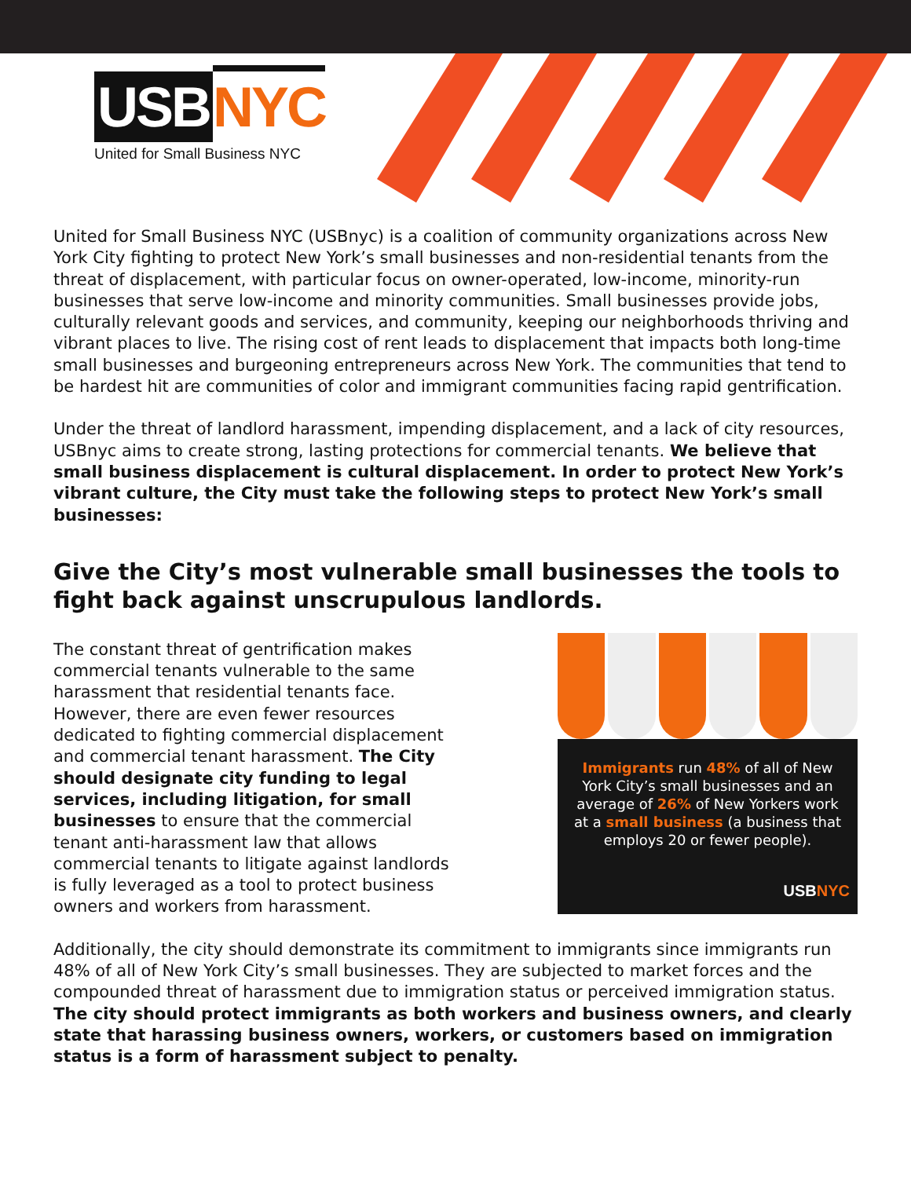USB NYC
United for Small Business NYC
United for Small Business NYC (USBnyc) is a coalition of community organizations across New York City fighting to protect New York’s small businesses and non-residential tenants from the threat of displacement, with particular focus on owner-operated, low-income, minority-run businesses that serve low-income and minority communities. Small businesses provide jobs, culturally relevant goods and services, and community, keeping our neighborhoods thriving and vibrant places to live. The rising cost of rent leads to displacement that impacts both long-time small businesses and burgeoning entrepreneurs across New York. The communities that tend to be hardest hit are communities of color and immigrant communities facing rapid gentrification.
Under the threat of landlord harassment, impending displacement, and a lack of city resources, USBnyc aims to create strong, lasting protections for commercial tenants. We believe that small business displacement is cultural displacement. In order to protect New York’s vibrant culture, the City must take the following steps to protect New York’s small businesses:
Give the City’s most vulnerable small businesses the tools to fight back against unscrupulous landlords.
The constant threat of gentrification makes commercial tenants vulnerable to the same harassment that residential tenants face. However, there are even fewer resources dedicated to fighting commercial displacement and commercial tenant harassment. The City should designate city funding to legal services, including litigation, for small businesses to ensure that the commercial tenant anti-harassment law that allows commercial tenants to litigate against landlords is fully leveraged as a tool to protect business owners and workers from harassment.
Immigrants run 48% of all of New York City’s small businesses and an average of 26% of New Yorkers work at a small business (a business that employs 20 or fewer people).
USBNYC
Additionally, the city should demonstrate its commitment to immigrants since immigrants run 48% of all of New York City’s small businesses. They are subjected to market forces and the compounded threat of harassment due to immigration status or perceived immigration status. The city should protect immigrants as both workers and business owners, and clearly state that harassing business owners, workers, or customers based on immigration status is a form of harassment subject to penalty.